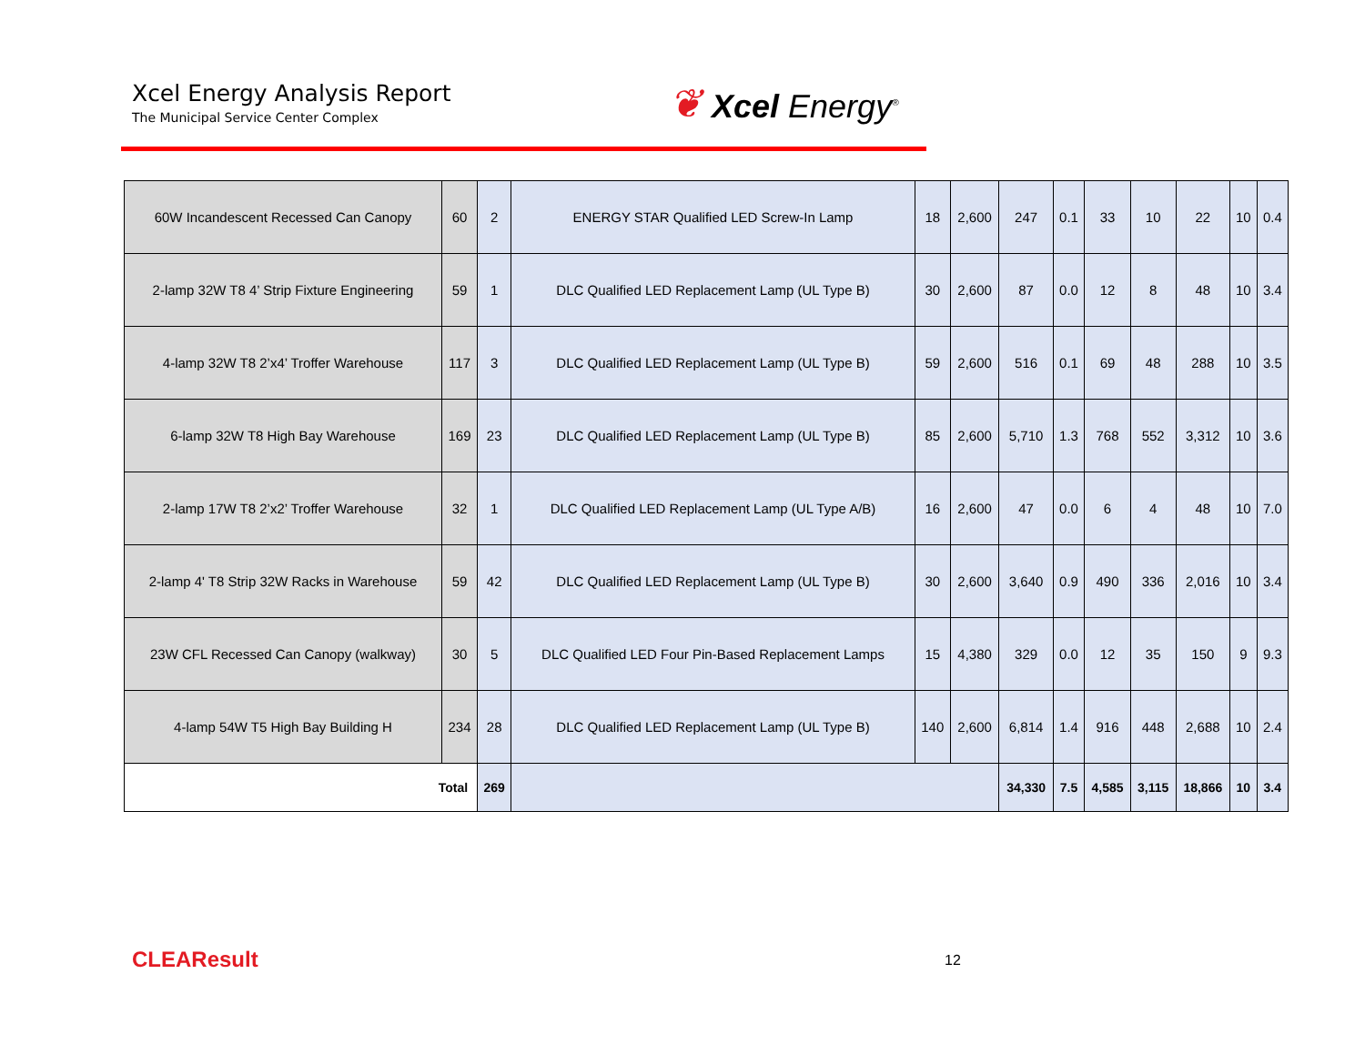Xcel Energy Analysis Report
The Municipal Service Center Complex
❦ Xcel Energy<sup>®</sup>
| 60W Incandescent Recessed Can Canopy | 60 | 2 | ENERGY STAR Qualified LED Screw-In Lamp | 18 | 2,600 | 247 | 0.1 | 33 | 10 | 22 | 10 | 0.4 |
| 2-lamp 32W T8 4’ Strip Fixture Engineering | 59 | 1 | DLC Qualified LED Replacement Lamp (UL Type B) | 30 | 2,600 | 87 | 0.0 | 12 | 8 | 48 | 10 | 3.4 |
| 4-lamp 32W T8 2’x4’ Troffer Warehouse | 117 | 3 | DLC Qualified LED Replacement Lamp (UL Type B) | 59 | 2,600 | 516 | 0.1 | 69 | 48 | 288 | 10 | 3.5 |
| 6-lamp 32W T8 High Bay Warehouse | 169 | 23 | DLC Qualified LED Replacement Lamp (UL Type B) | 85 | 2,600 | 5,710 | 1.3 | 768 | 552 | 3,312 | 10 | 3.6 |
| 2-lamp 17W T8 2’x2’ Troffer Warehouse | 32 | 1 | DLC Qualified LED Replacement Lamp (UL Type A/B) | 16 | 2,600 | 47 | 0.0 | 6 | 4 | 48 | 10 | 7.0 |
| 2-lamp 4' T8 Strip 32W Racks in Warehouse | 59 | 42 | DLC Qualified LED Replacement Lamp (UL Type B) | 30 | 2,600 | 3,640 | 0.9 | 490 | 336 | 2,016 | 10 | 3.4 |
| 23W CFL Recessed Can Canopy (walkway) | 30 | 5 | DLC Qualified LED Four Pin-Based Replacement Lamps | 15 | 4,380 | 329 | 0.0 | 12 | 35 | 150 | 9 | 9.3 |
| 4-lamp 54W T5 High Bay Building H | 234 | 28 | DLC Qualified LED Replacement Lamp (UL Type B) | 140 | 2,600 | 6,814 | 1.4 | 916 | 448 | 2,688 | 10 | 2.4 |
| Total | | 269 | | | | 34,330 | 7.5 | 4,585 | 3,115 | 18,866 | 10 | 3.4 |
CLEAResult 12